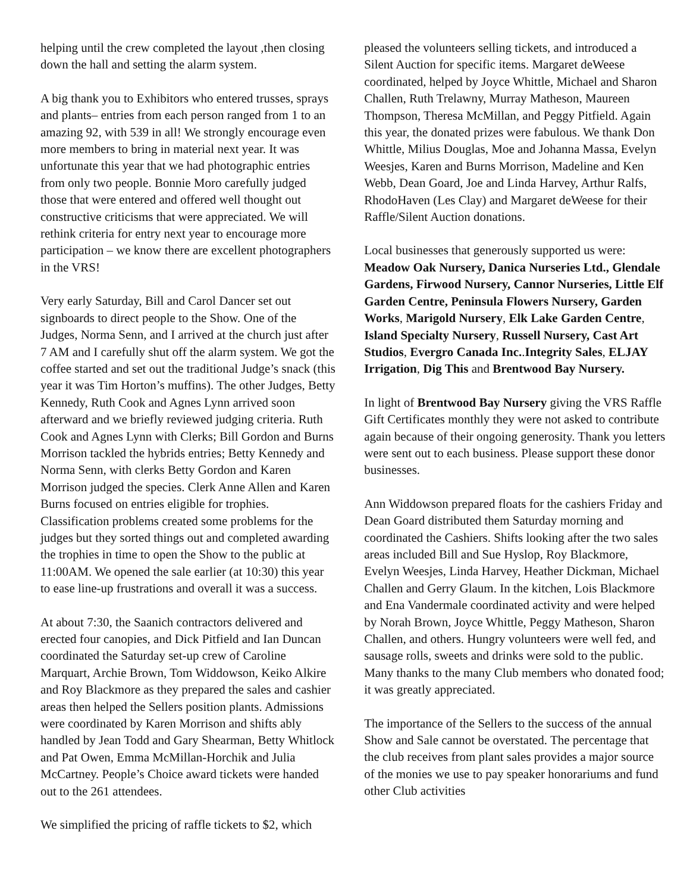helping until the crew completed the layout ,then closing down the hall and setting the alarm system.
A big thank you to Exhibitors who entered trusses, sprays and plants– entries from each person ranged from 1 to an amazing 92, with 539 in all! We strongly encourage even more members to bring in material next year. It was unfortunate this year that we had photographic entries from only two people. Bonnie Moro carefully judged those that were entered and offered well thought out constructive criticisms that were appreciated. We will rethink criteria for entry next year to encourage more participation – we know there are excellent photographers in the VRS!
Very early Saturday, Bill and Carol Dancer set out signboards to direct people to the Show. One of the Judges, Norma Senn, and I arrived at the church just after 7 AM and I carefully shut off the alarm system. We got the coffee started and set out the traditional Judge’s snack (this year it was Tim Horton’s muffins). The other Judges, Betty Kennedy, Ruth Cook and Agnes Lynn arrived soon afterward and we briefly reviewed judging criteria. Ruth Cook and Agnes Lynn with Clerks; Bill Gordon and Burns Morrison tackled the hybrids entries; Betty Kennedy and Norma Senn, with clerks Betty Gordon and Karen Morrison judged the species. Clerk Anne Allen and Karen Burns focused on entries eligible for trophies. Classification problems created some problems for the judges but they sorted things out and completed awarding the trophies in time to open the Show to the public at 11:00AM. We opened the sale earlier (at 10:30) this year to ease line-up frustrations and overall it was a success.
At about 7:30, the Saanich contractors delivered and erected four canopies, and Dick Pitfield and Ian Duncan coordinated the Saturday set-up crew of Caroline Marquart, Archie Brown, Tom Widdowson, Keiko Alkire and Roy Blackmore as they prepared the sales and cashier areas then helped the Sellers position plants. Admissions were coordinated by Karen Morrison and shifts ably handled by Jean Todd and Gary Shearman, Betty Whitlock and Pat Owen, Emma McMillan-Horchik and Julia McCartney. People’s Choice award tickets were handed out to the 261 attendees.
We simplified the pricing of raffle tickets to $2, which
pleased the volunteers selling tickets, and introduced a Silent Auction for specific items. Margaret deWeese coordinated, helped by Joyce Whittle, Michael and Sharon Challen, Ruth Trelawny, Murray Matheson, Maureen Thompson, Theresa McMillan, and Peggy Pitfield. Again this year, the donated prizes were fabulous. We thank Don Whittle, Milius Douglas, Moe and Johanna Massa, Evelyn Weesjes, Karen and Burns Morrison, Madeline and Ken Webb, Dean Goard, Joe and Linda Harvey, Arthur Ralfs, RhodoHaven (Les Clay) and Margaret deWeese for their Raffle/Silent Auction donations.
Local businesses that generously supported us were: Meadow Oak Nursery, Danica Nurseries Ltd., Glendale Gardens, Firwood Nursery, Cannor Nurseries, Little Elf Garden Centre, Peninsula Flowers Nursery, Garden Works, Marigold Nursery, Elk Lake Garden Centre, Island Specialty Nursery, Russell Nursery, Cast Art Studios, Evergro Canada Inc..Integrity Sales, ELJAY Irrigation, Dig This and Brentwood Bay Nursery.
In light of Brentwood Bay Nursery giving the VRS Raffle Gift Certificates monthly they were not asked to contribute again because of their ongoing generosity. Thank you letters were sent out to each business. Please support these donor businesses.
Ann Widdowson prepared floats for the cashiers Friday and Dean Goard distributed them Saturday morning and coordinated the Cashiers. Shifts looking after the two sales areas included Bill and Sue Hyslop, Roy Blackmore, Evelyn Weesjes, Linda Harvey, Heather Dickman, Michael Challen and Gerry Glaum. In the kitchen, Lois Blackmore and Ena Vandermale coordinated activity and were helped by Norah Brown, Joyce Whittle, Peggy Matheson, Sharon Challen, and others. Hungry volunteers were well fed, and sausage rolls, sweets and drinks were sold to the public. Many thanks to the many Club members who donated food; it was greatly appreciated.
The importance of the Sellers to the success of the annual Show and Sale cannot be overstated. The percentage that the club receives from plant sales provides a major source of the monies we use to pay speaker honorariums and fund other Club activities